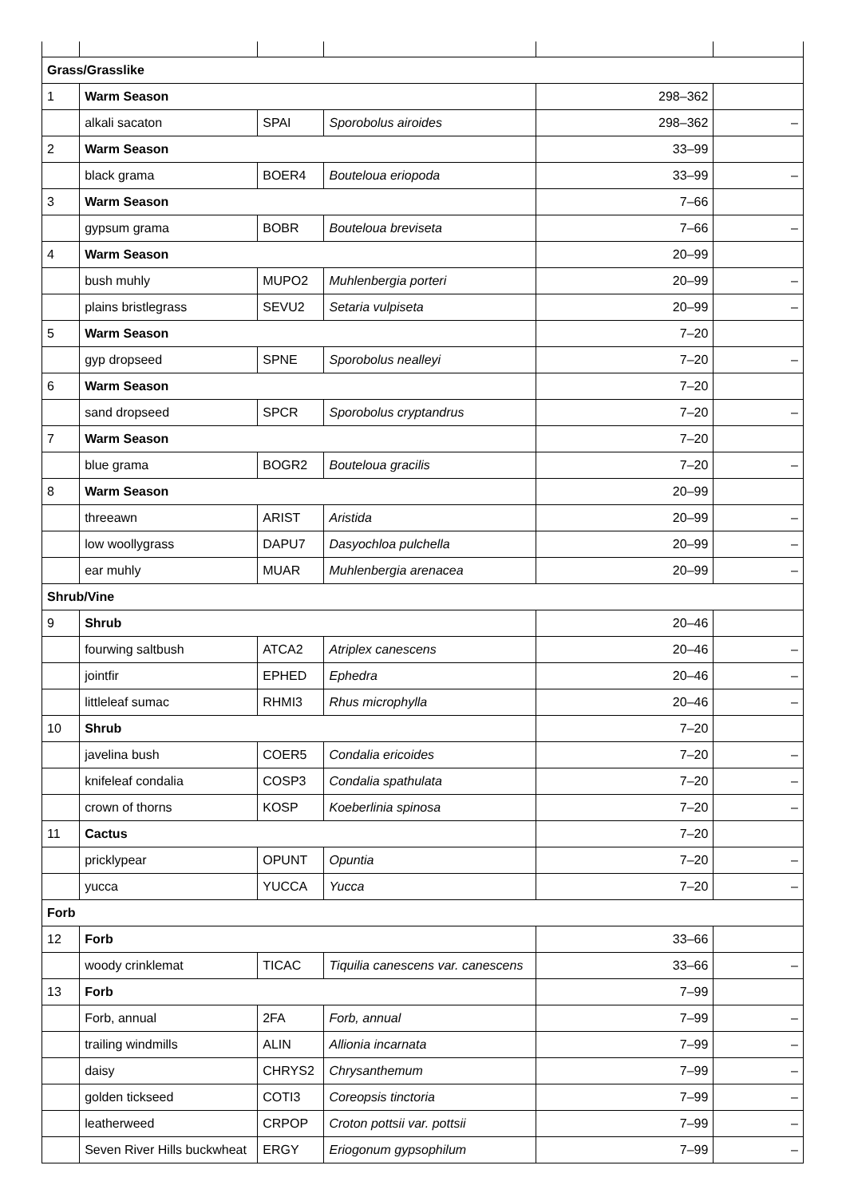| Grass/Grasslike | | | | | |
| 1 | Warm Season | | | 298–362 | |
| | alkali sacaton | SPAI | Sporobolus airoides | 298–362 | – |
| 2 | Warm Season | | | 33–99 | |
| | black grama | BOER4 | Bouteloua eriopoda | 33–99 | – |
| 3 | Warm Season | | | 7–66 | |
| | gypsum grama | BOBR | Bouteloua breviseta | 7–66 | – |
| 4 | Warm Season | | | 20–99 | |
| | bush muhly | MUPO2 | Muhlenbergia porteri | 20–99 | – |
| | plains bristlegrass | SEVU2 | Setaria vulpiseta | 20–99 | – |
| 5 | Warm Season | | | 7–20 | |
| | gyp dropseed | SPNE | Sporobolus nealleyi | 7–20 | – |
| 6 | Warm Season | | | 7–20 | |
| | sand dropseed | SPCR | Sporobolus cryptandrus | 7–20 | – |
| 7 | Warm Season | | | 7–20 | |
| | blue grama | BOGR2 | Bouteloua gracilis | 7–20 | – |
| 8 | Warm Season | | | 20–99 | |
| | threeawn | ARIST | Aristida | 20–99 | – |
| | low woollygrass | DAPU7 | Dasyochloa pulchella | 20–99 | – |
| | ear muhly | MUAR | Muhlenbergia arenacea | 20–99 | – |
| Shrub/Vine | | | | | |
| 9 | Shrub | | | 20–46 | |
| | fourwing saltbush | ATCA2 | Atriplex canescens | 20–46 | – |
| | jointfir | EPHED | Ephedra | 20–46 | – |
| | littleleaf sumac | RHMI3 | Rhus microphylla | 20–46 | – |
| 10 | Shrub | | | 7–20 | |
| | javelina bush | COER5 | Condalia ericoides | 7–20 | – |
| | knifeleaf condalia | COSP3 | Condalia spathulata | 7–20 | – |
| | crown of thorns | KOSP | Koeberlinia spinosa | 7–20 | – |
| 11 | Cactus | | | 7–20 | |
| | pricklypear | OPUNT | Opuntia | 7–20 | – |
| | yucca | YUCCA | Yucca | 7–20 | – |
| Forb | | | | | |
| 12 | Forb | | | 33–66 | |
| | woody crinklemat | TICAC | Tiquilia canescens var. canescens | 33–66 | – |
| 13 | Forb | | | 7–99 | |
| | Forb, annual | 2FA | Forb, annual | 7–99 | – |
| | trailing windmills | ALIN | Allionia incarnata | 7–99 | – |
| | daisy | CHRYS2 | Chrysanthemum | 7–99 | – |
| | golden tickseed | COTI3 | Coreopsis tinctoria | 7–99 | – |
| | leatherweed | CRPOP | Croton pottsii var. pottsii | 7–99 | – |
| | Seven River Hills buckwheat | ERGY | Eriogonum gypsophilum | 7–99 | – |